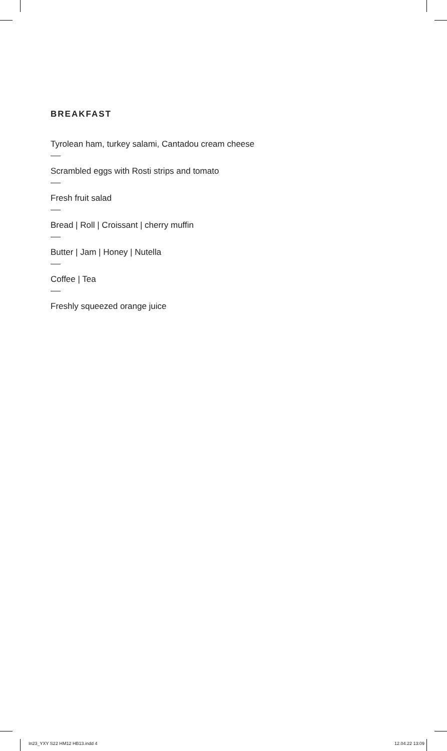BREAKFAST
Tyrolean ham, turkey salami, Cantadou cream cheese
Scrambled eggs with Rosti strips and tomato
Fresh fruit salad
Bread | Roll | Croissant | cherry muffin
Butter | Jam | Honey | Nutella
Coffee | Tea
Freshly squeezed orange juice
In23_YXY S22 HM12 HB13.indd 4 12.04.22 13:09